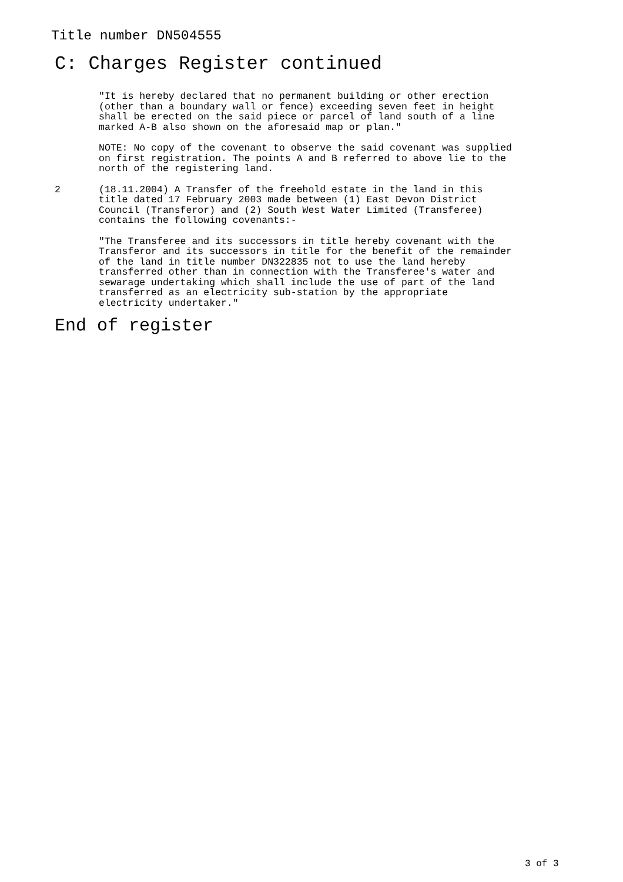Title number DN504555
C: Charges Register continued
"It is hereby declared that no permanent building or other erection (other than a boundary wall or fence) exceeding seven feet in height shall be erected on the said piece or parcel of land south of a line marked A-B also shown on the aforesaid map or plan."
NOTE: No copy of the covenant to observe the said covenant was supplied on first registration. The points A and B referred to above lie to the north of the registering land.
2 (18.11.2004) A Transfer of the freehold estate in the land in this title dated 17 February 2003 made between (1) East Devon District Council (Transferor) and (2) South West Water Limited (Transferee) contains the following covenants:-
"The Transferee and its successors in title hereby covenant with the Transferor and its successors in title for the benefit of the remainder of the land in title number DN322835 not to use the land hereby transferred other than in connection with the Transferee's water and sewarage undertaking which shall include the use of part of the land transferred as an electricity sub-station by the appropriate electricity undertaker."
End of register
3 of 3